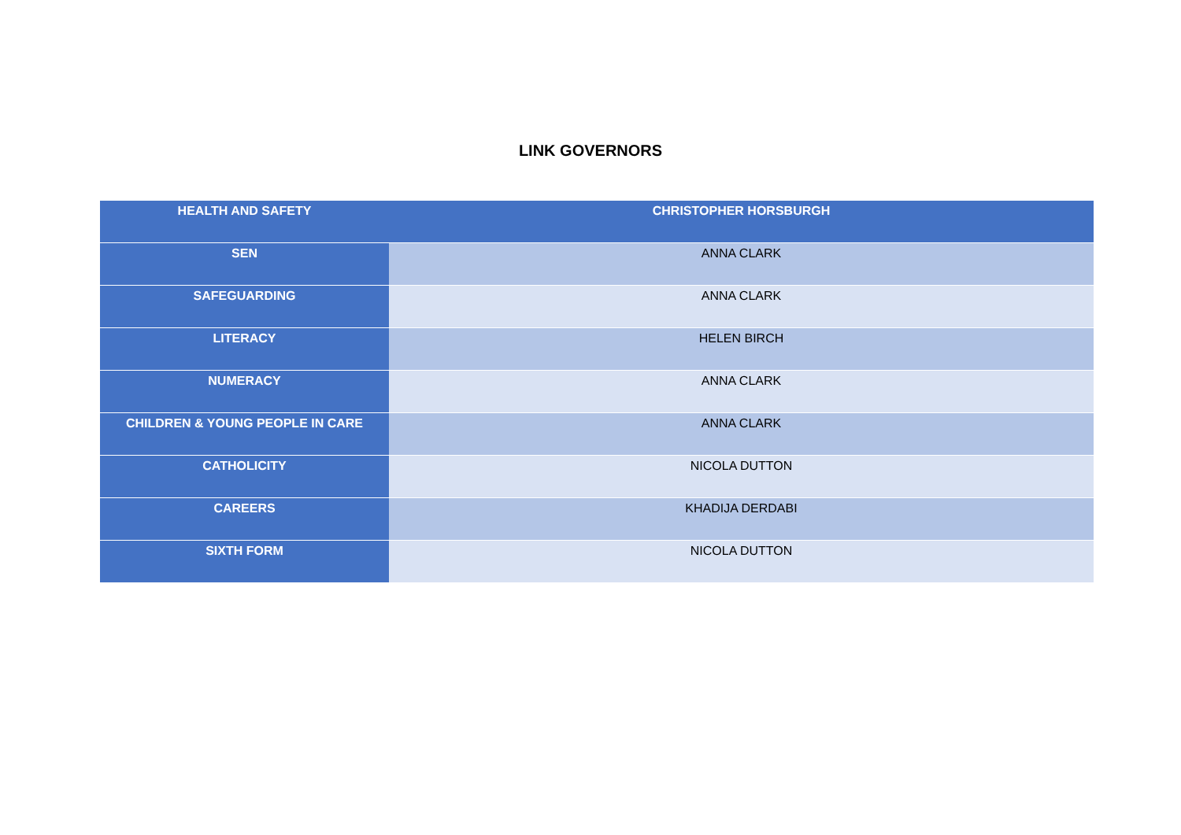LINK GOVERNORS
| HEALTH AND SAFETY | CHRISTOPHER HORSBURGH |
| SEN | ANNA CLARK |
| SAFEGUARDING | ANNA CLARK |
| LITERACY | HELEN BIRCH |
| NUMERACY | ANNA CLARK |
| CHILDREN & YOUNG PEOPLE IN CARE | ANNA CLARK |
| CATHOLICITY | NICOLA DUTTON |
| CAREERS | KHADIJA DERDABI |
| SIXTH FORM | NICOLA DUTTON |